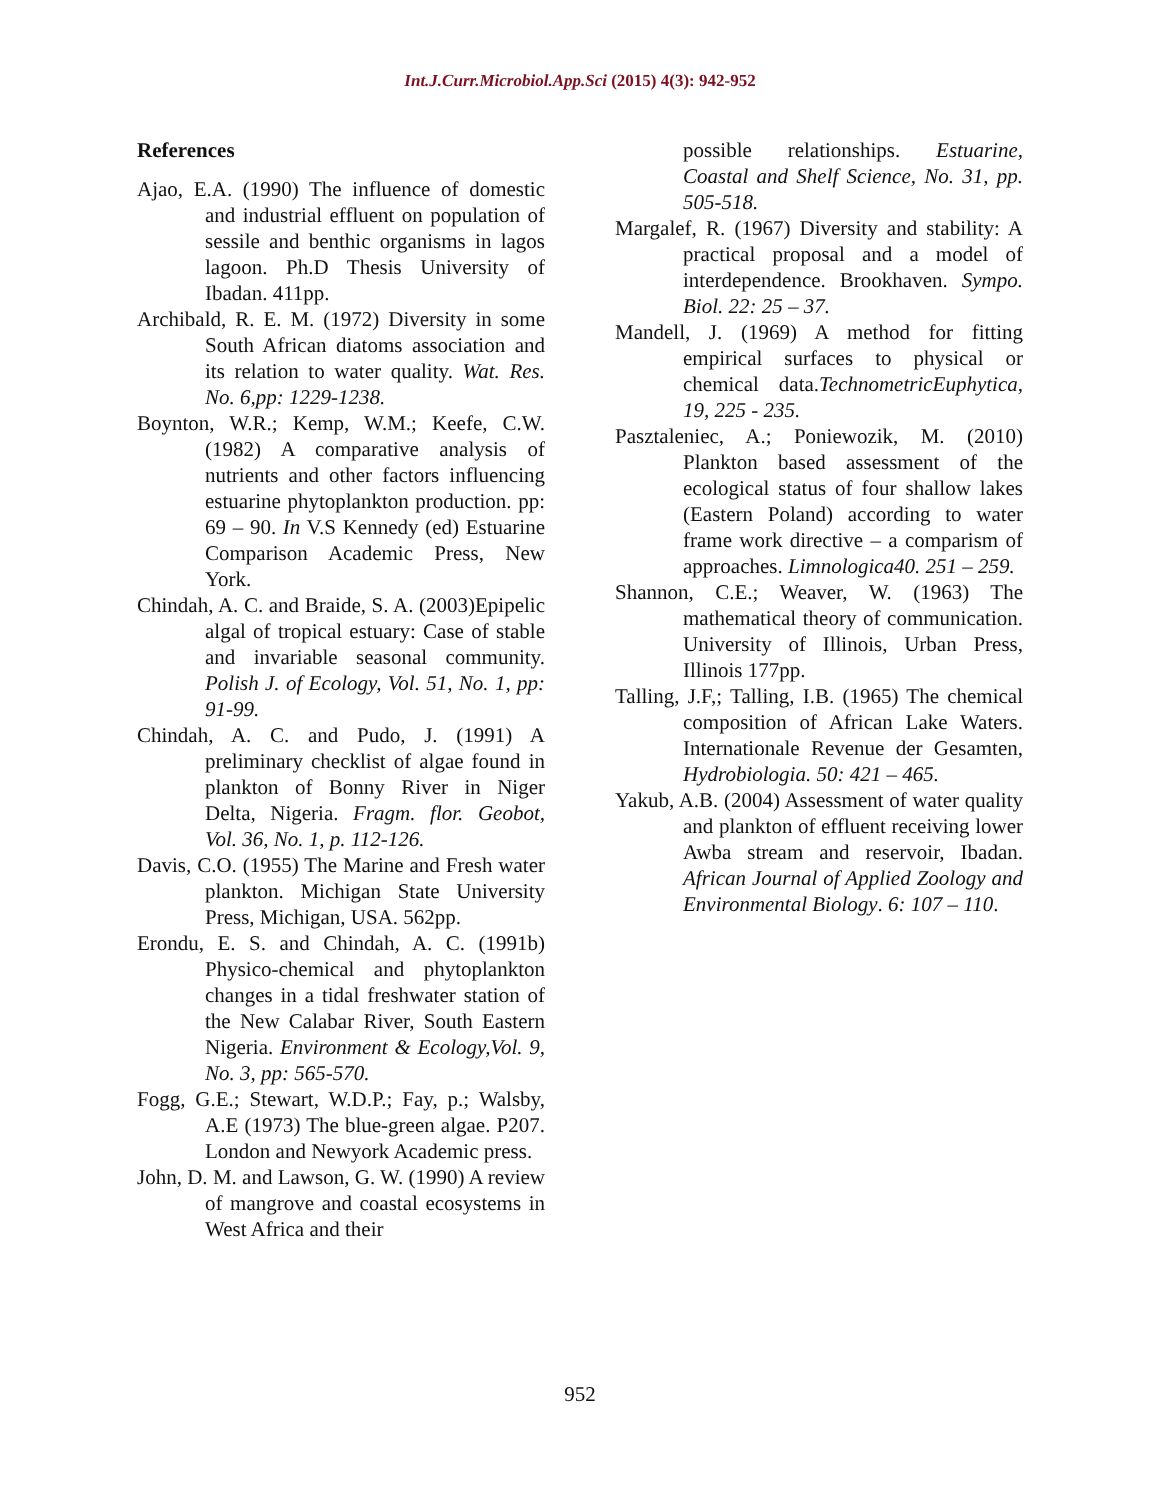Int.J.Curr.Microbiol.App.Sci (2015) 4(3): 942-952
References
Ajao, E.A. (1990) The influence of domestic and industrial effluent on population of sessile and benthic organisms in lagos lagoon. Ph.D Thesis University of Ibadan. 411pp.
Archibald, R. E. M. (1972) Diversity in some South African diatoms association and its relation to water quality. Wat. Res. No. 6,pp: 1229-1238.
Boynton, W.R.; Kemp, W.M.; Keefe, C.W. (1982) A comparative analysis of nutrients and other factors influencing estuarine phytoplankton production. pp: 69 – 90. In V.S Kennedy (ed) Estuarine Comparison Academic Press, New York.
Chindah, A. C. and Braide, S. A. (2003)Epipelic algal of tropical estuary: Case of stable and invariable seasonal community. Polish J. of Ecology, Vol. 51, No. 1, pp: 91-99.
Chindah, A. C. and Pudo, J. (1991) A preliminary checklist of algae found in plankton of Bonny River in Niger Delta, Nigeria. Fragm. flor. Geobot, Vol. 36, No. 1, p. 112-126.
Davis, C.O. (1955) The Marine and Fresh water plankton. Michigan State University Press, Michigan, USA. 562pp.
Erondu, E. S. and Chindah, A. C. (1991b) Physico-chemical and phytoplankton changes in a tidal freshwater station of the New Calabar River, South Eastern Nigeria. Environment & Ecology,Vol. 9, No. 3, pp: 565-570.
Fogg, G.E.; Stewart, W.D.P.; Fay, p.; Walsby, A.E (1973) The blue-green algae. P207. London and Newyork Academic press.
John, D. M. and Lawson, G. W. (1990) A review of mangrove and coastal ecosystems in West Africa and their
possible relationships. Estuarine, Coastal and Shelf Science, No. 31, pp. 505-518.
Margalef, R. (1967) Diversity and stability: A practical proposal and a model of interdependence. Brookhaven. Sympo. Biol. 22: 25 – 37.
Mandell, J. (1969) A method for fitting empirical surfaces to physical or chemical data.TechnometricEuphytica, 19, 225 - 235.
Pasztaleniec, A.; Poniewozik, M. (2010) Plankton based assessment of the ecological status of four shallow lakes (Eastern Poland) according to water frame work directive – a comparism of approaches. Limnologica40. 251 – 259.
Shannon, C.E.; Weaver, W. (1963) The mathematical theory of communication. University of Illinois, Urban Press, Illinois 177pp.
Talling, J.F,; Talling, I.B. (1965) The chemical composition of African Lake Waters. Internationale Revenue der Gesamten, Hydrobiologia. 50: 421 – 465.
Yakub, A.B. (2004) Assessment of water quality and plankton of effluent receiving lower Awba stream and reservoir, Ibadan. African Journal of Applied Zoology and Environmental Biology. 6: 107 – 110.
952